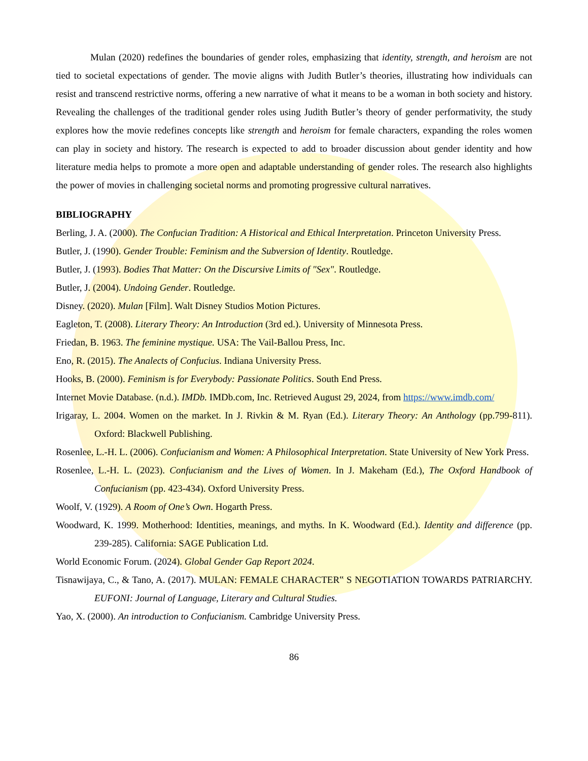Mulan (2020) redefines the boundaries of gender roles, emphasizing that identity, strength, and heroism are not tied to societal expectations of gender. The movie aligns with Judith Butler’s theories, illustrating how individuals can resist and transcend restrictive norms, offering a new narrative of what it means to be a woman in both society and history. Revealing the challenges of the traditional gender roles using Judith Butler’s theory of gender performativity, the study explores how the movie redefines concepts like strength and heroism for female characters, expanding the roles women can play in society and history. The research is expected to add to broader discussion about gender identity and how literature media helps to promote a more open and adaptable understanding of gender roles. The research also highlights the power of movies in challenging societal norms and promoting progressive cultural narratives.
BIBLIOGRAPHY
Berling, J. A. (2000). The Confucian Tradition: A Historical and Ethical Interpretation. Princeton University Press.
Butler, J. (1990). Gender Trouble: Feminism and the Subversion of Identity. Routledge.
Butler, J. (1993). Bodies That Matter: On the Discursive Limits of "Sex". Routledge.
Butler, J. (2004). Undoing Gender. Routledge.
Disney. (2020). Mulan [Film]. Walt Disney Studios Motion Pictures.
Eagleton, T. (2008). Literary Theory: An Introduction (3rd ed.). University of Minnesota Press.
Friedan, B. 1963. The feminine mystique. USA: The Vail-Ballou Press, Inc.
Eno, R. (2015). The Analects of Confucius. Indiana University Press.
Hooks, B. (2000). Feminism is for Everybody: Passionate Politics. South End Press.
Internet Movie Database. (n.d.). IMDb. IMDb.com, Inc. Retrieved August 29, 2024, from https://www.imdb.com/
Irigaray, L. 2004. Women on the market. In J. Rivkin & M. Ryan (Ed.). Literary Theory: An Anthology (pp.799-811). Oxford: Blackwell Publishing.
Rosenlee, L.-H. L. (2006). Confucianism and Women: A Philosophical Interpretation. State University of New York Press.
Rosenlee, L.-H. L. (2023). Confucianism and the Lives of Women. In J. Makeham (Ed.), The Oxford Handbook of Confucianism (pp. 423-434). Oxford University Press.
Woolf, V. (1929). A Room of One’s Own. Hogarth Press.
Woodward, K. 1999. Motherhood: Identities, meanings, and myths. In K. Woodward (Ed.). Identity and difference (pp. 239-285). California: SAGE Publication Ltd.
World Economic Forum. (2024). Global Gender Gap Report 2024.
Tisnawijaya, C., & Tano, A. (2017). MULAN: FEMALE CHARACTER‟ S NEGOTIATION TOWARDS PATRIARCHY. EUFONI: Journal of Language, Literary and Cultural Studies.
Yao, X. (2000). An introduction to Confucianism. Cambridge University Press.
86